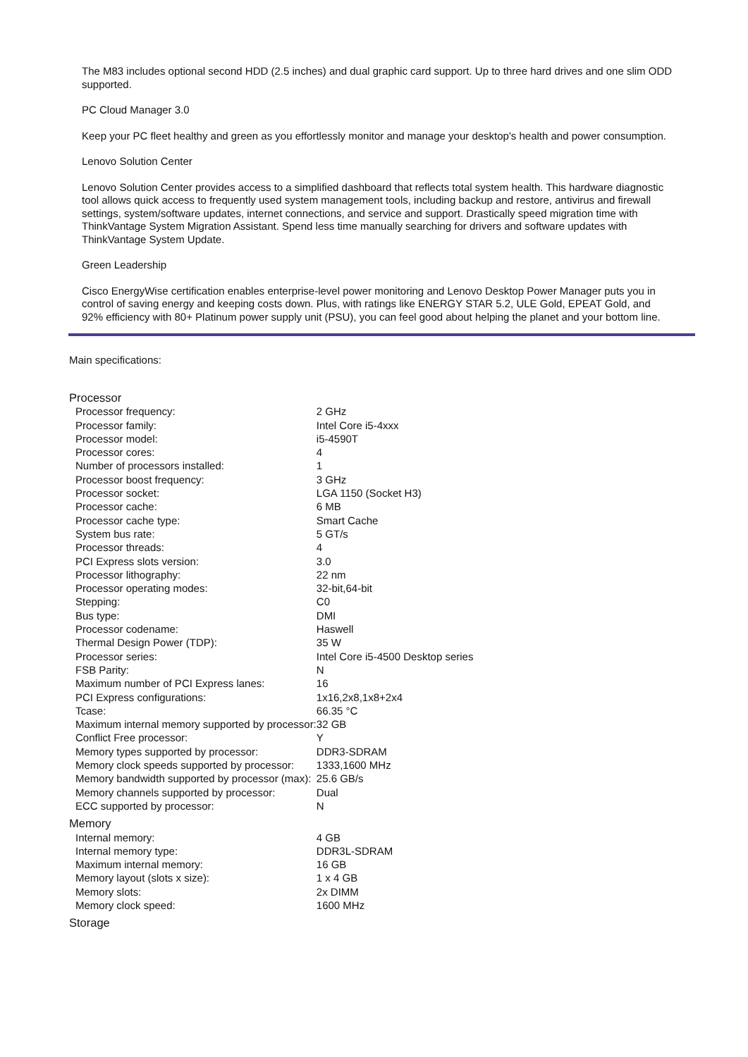The M83 includes optional second HDD (2.5 inches) and dual graphic card support. Up to three hard drives and one slim ODD supported.
PC Cloud Manager 3.0
Keep your PC fleet healthy and green as you effortlessly monitor and manage your desktop's health and power consumption.
Lenovo Solution Center
Lenovo Solution Center provides access to a simplified dashboard that reflects total system health. This hardware diagnostic tool allows quick access to frequently used system management tools, including backup and restore, antivirus and firewall settings, system/software updates, internet connections, and service and support. Drastically speed migration time with ThinkVantage System Migration Assistant. Spend less time manually searching for drivers and software updates with ThinkVantage System Update.
Green Leadership
Cisco EnergyWise certification enables enterprise-level power monitoring and Lenovo Desktop Power Manager puts you in control of saving energy and keeping costs down. Plus, with ratings like ENERGY STAR 5.2, ULE Gold, EPEAT Gold, and 92% efficiency with 80+ Platinum power supply unit (PSU), you can feel good about helping the planet and your bottom line.
Main specifications:
| Processor | |
| Processor frequency: | 2 GHz |
| Processor family: | Intel Core i5-4xxx |
| Processor model: | i5-4590T |
| Processor cores: | 4 |
| Number of processors installed: | 1 |
| Processor boost frequency: | 3 GHz |
| Processor socket: | LGA 1150 (Socket H3) |
| Processor cache: | 6 MB |
| Processor cache type: | Smart Cache |
| System bus rate: | 5 GT/s |
| Processor threads: | 4 |
| PCI Express slots version: | 3.0 |
| Processor lithography: | 22 nm |
| Processor operating modes: | 32-bit,64-bit |
| Stepping: | C0 |
| Bus type: | DMI |
| Processor codename: | Haswell |
| Thermal Design Power (TDP): | 35 W |
| Processor series: | Intel Core i5-4500 Desktop series |
| FSB Parity: | N |
| Maximum number of PCI Express lanes: | 16 |
| PCI Express configurations: | 1x16,2x8,1x8+2x4 |
| Tcase: | 66.35 °C |
| Maximum internal memory supported by processor: | 32 GB |
| Conflict Free processor: | Y |
| Memory types supported by processor: | DDR3-SDRAM |
| Memory clock speeds supported by processor: | 1333,1600 MHz |
| Memory bandwidth supported by processor (max): | 25.6 GB/s |
| Memory channels supported by processor: | Dual |
| ECC supported by processor: | N |
| Memory | |
| Internal memory: | 4 GB |
| Internal memory type: | DDR3L-SDRAM |
| Maximum internal memory: | 16 GB |
| Memory layout (slots x size): | 1 x 4 GB |
| Memory slots: | 2x DIMM |
| Memory clock speed: | 1600 MHz |
| Storage | |